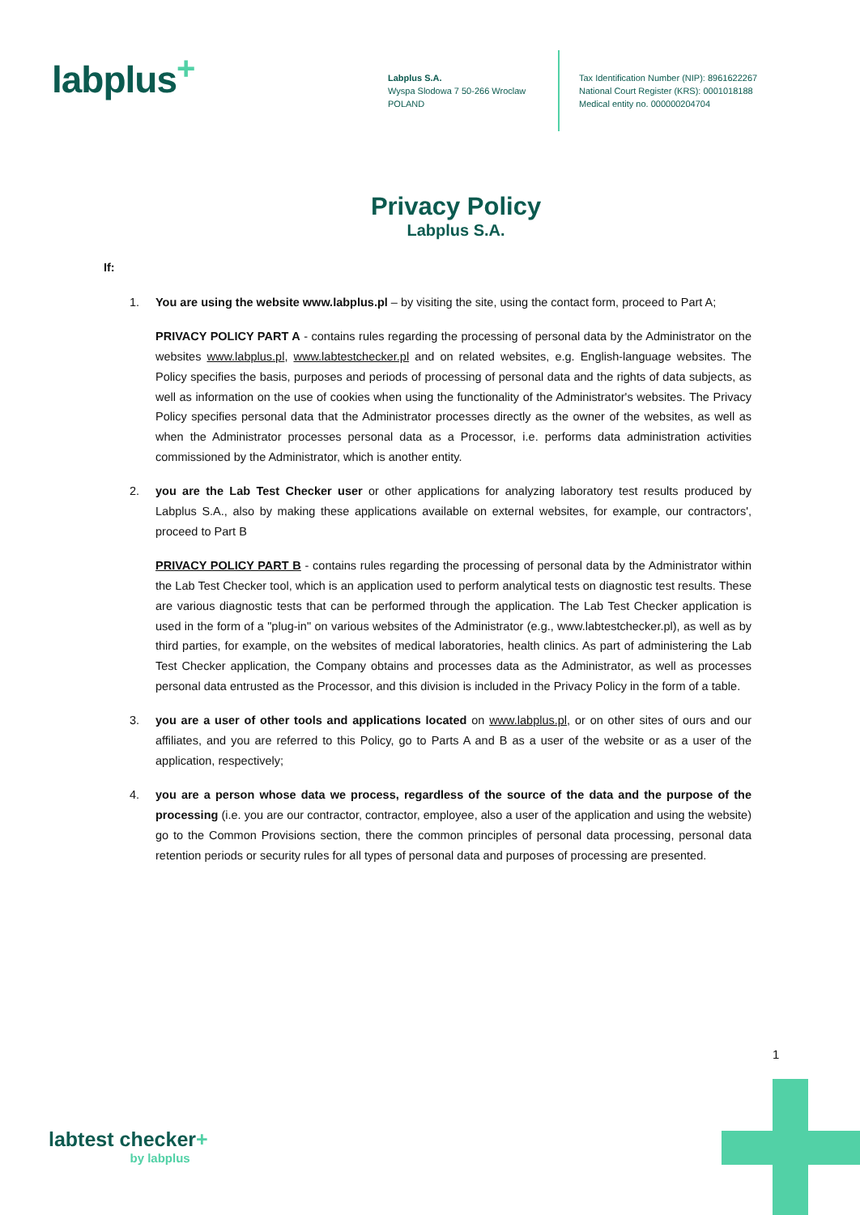labplus<sup>+</sup>
Labplus S.A.
Wyspa Slodowa 7 50-266 Wroclaw
POLAND
Tax Identification Number (NIP): 8961622267
National Court Register (KRS): 0001018188
Medical entity no. 000000204704
Privacy Policy
Labplus S.A.
If:
1. You are using the website www.labplus.pl – by visiting the site, using the contact form, proceed to Part A;
PRIVACY POLICY PART A - contains rules regarding the processing of personal data by the Administrator on the websites www.labplus.pl, www.labtestchecker.pl and on related websites, e.g. English-language websites. The Policy specifies the basis, purposes and periods of processing of personal data and the rights of data subjects, as well as information on the use of cookies when using the functionality of the Administrator's websites. The Privacy Policy specifies personal data that the Administrator processes directly as the owner of the websites, as well as when the Administrator processes personal data as a Processor, i.e. performs data administration activities commissioned by the Administrator, which is another entity.
2. you are the Lab Test Checker user or other applications for analyzing laboratory test results produced by Labplus S.A., also by making these applications available on external websites, for example, our contractors', proceed to Part B
PRIVACY POLICY PART B - contains rules regarding the processing of personal data by the Administrator within the Lab Test Checker tool, which is an application used to perform analytical tests on diagnostic test results. These are various diagnostic tests that can be performed through the application. The Lab Test Checker application is used in the form of a "plug-in" on various websites of the Administrator (e.g., www.labtestchecker.pl), as well as by third parties, for example, on the websites of medical laboratories, health clinics. As part of administering the Lab Test Checker application, the Company obtains and processes data as the Administrator, as well as processes personal data entrusted as the Processor, and this division is included in the Privacy Policy in the form of a table.
3. you are a user of other tools and applications located on www.labplus.pl, or on other sites of ours and our affiliates, and you are referred to this Policy, go to Parts A and B as a user of the website or as a user of the application, respectively;
4. you are a person whose data we process, regardless of the source of the data and the purpose of the processing (i.e. you are our contractor, contractor, employee, also a user of the application and using the website) go to the Common Provisions section, there the common principles of personal data processing, personal data retention periods or security rules for all types of personal data and purposes of processing are presented.
1
labtest checker+
by labplus